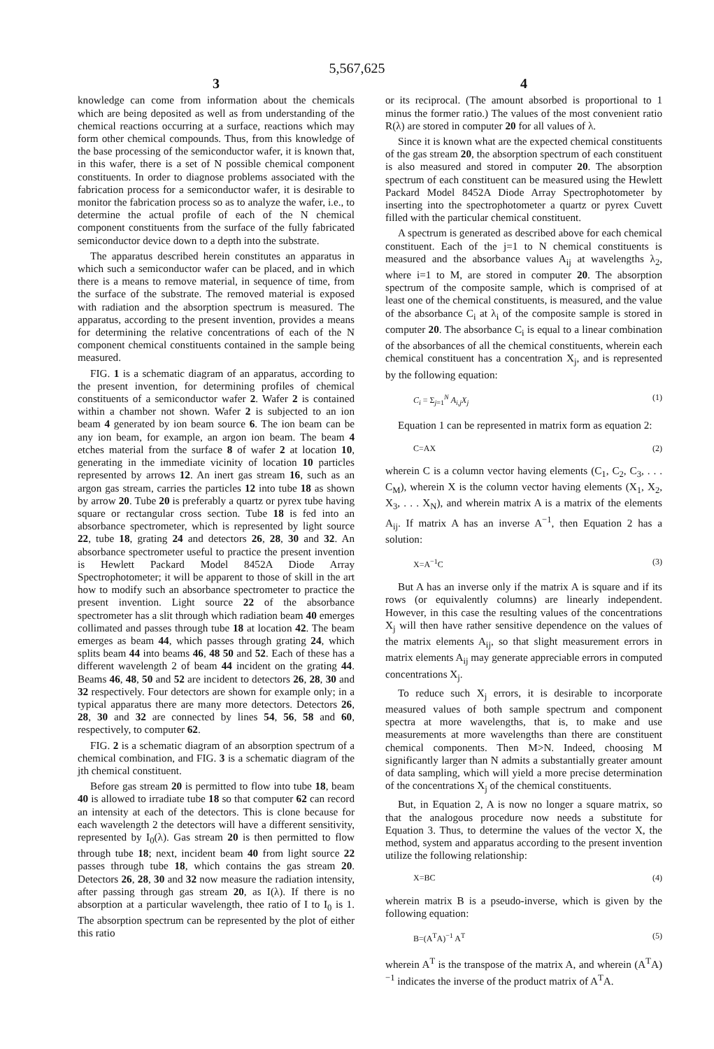5,567,625
3
knowledge can come from information about the chemicals which are being deposited as well as from understanding of the chemical reactions occurring at a surface, reactions which may form other chemical compounds. Thus, from this knowledge of the base processing of the semiconductor wafer, it is known that, in this wafer, there is a set of N possible chemical component constituents. In order to diagnose problems associated with the fabrication process for a semiconductor wafer, it is desirable to monitor the fabrication process so as to analyze the wafer, i.e., to determine the actual profile of each of the N chemical component constituents from the surface of the fully fabricated semiconductor device down to a depth into the substrate.
The apparatus described herein constitutes an apparatus in which such a semiconductor wafer can be placed, and in which there is a means to remove material, in sequence of time, from the surface of the substrate. The removed material is exposed with radiation and the absorption spectrum is measured. The apparatus, according to the present invention, provides a means for determining the relative concentrations of each of the N component chemical constituents contained in the sample being measured.
FIG. 1 is a schematic diagram of an apparatus, according to the present invention, for determining profiles of chemical constituents of a semiconductor wafer 2. Wafer 2 is contained within a chamber not shown. Wafer 2 is subjected to an ion beam 4 generated by ion beam source 6. The ion beam can be any ion beam, for example, an argon ion beam. The beam 4 etches material from the surface 8 of wafer 2 at location 10, generating in the immediate vicinity of location 10 particles represented by arrows 12. An inert gas stream 16, such as an argon gas stream, carries the particles 12 into tube 18 as shown by arrow 20. Tube 20 is preferably a quartz or pyrex tube having square or rectangular cross section. Tube 18 is fed into an absorbance spectrometer, which is represented by light source 22, tube 18, grating 24 and detectors 26, 28, 30 and 32. An absorbance spectrometer useful to practice the present invention is Hewlett Packard Model 8452A Diode Array Spectrophotometer; it will be apparent to those of skill in the art how to modify such an absorbance spectrometer to practice the present invention. Light source 22 of the absorbance spectrometer has a slit through which radiation beam 40 emerges collimated and passes through tube 18 at location 42. The beam emerges as beam 44, which passes through grating 24, which splits beam 44 into beams 46, 48 50 and 52. Each of these has a different wavelength 2 of beam 44 incident on the grating 44. Beams 46, 48, 50 and 52 are incident to detectors 26, 28, 30 and 32 respectively. Four detectors are shown for example only; in a typical apparatus there are many more detectors. Detectors 26, 28, 30 and 32 are connected by lines 54, 56, 58 and 60, respectively, to computer 62.
FIG. 2 is a schematic diagram of an absorption spectrum of a chemical combination, and FIG. 3 is a schematic diagram of the jth chemical constituent.
Before gas stream 20 is permitted to flow into tube 18, beam 40 is allowed to irradiate tube 18 so that computer 62 can record an intensity at each of the detectors. This is clone because for each wavelength 2 the detectors will have a different sensitivity, represented by I<sub>0</sub>(λ). Gas stream 20 is then permitted to flow through tube 18; next, incident beam 40 from light source 22 passes through tube 18, which contains the gas stream 20. Detectors 26, 28, 30 and 32 now measure the radiation intensity, after passing through gas stream 20, as I(λ). If there is no absorption at a particular wavelength, thee ratio of I to I<sub>0</sub> is 1. The absorption spectrum can be represented by the plot of either this ratio
4
or its reciprocal. (The amount absorbed is proportional to 1 minus the former ratio.) The values of the most convenient ratio R(λ) are stored in computer 20 for all values of λ.
Since it is known what are the expected chemical constituents of the gas stream 20, the absorption spectrum of each constituent is also measured and stored in computer 20. The absorption spectrum of each constituent can be measured using the Hewlett Packard Model 8452A Diode Array Spectrophotometer by inserting into the spectrophotometer a quartz or pyrex Cuvett filled with the particular chemical constituent.
A spectrum is generated as described above for each chemical constituent. Each of the j=1 to N chemical constituents is measured and the absorbance values A<sub>ij</sub> at wavelengths λ<sub>2</sub>, where i=1 to M, are stored in computer 20. The absorption spectrum of the composite sample, which is comprised of at least one of the chemical constituents, is measured, and the value of the absorbance C<sub>i</sub> at λ<sub>i</sub> of the composite sample is stored in computer 20. The absorbance C<sub>i</sub> is equal to a linear combination of the absorbances of all the chemical constituents, wherein each chemical constituent has a concentration X<sub>j</sub>, and is represented by the following equation:
C<sub>i</sub> = Σ<sub>j=1</sub><sup>N</sup> A<sub>i,j</sub>X<sub>j</sub> (1)
Equation 1 can be represented in matrix form as equation 2:
C=AX (2)
wherein C is a column vector having elements (C<sub>1</sub>, C<sub>2</sub>, C<sub>3</sub>, . . . C<sub>M</sub>), wherein X is the column vector having elements (X<sub>1</sub>, X<sub>2</sub>, X<sub>3</sub>, . . . X<sub>N</sub>), and wherein matrix A is a matrix of the elements A<sub>ij</sub>. If matrix A has an inverse A<sup>−1</sup>, then Equation 2 has a solution:
X=A<sup>−1</sup>C (3)
But A has an inverse only if the matrix A is square and if its rows (or equivalently columns) are linearly independent. However, in this case the resulting values of the concentrations X<sub>j</sub> will then have rather sensitive dependence on the values of the matrix elements A<sub>ij</sub>, so that slight measurement errors in matrix elements A<sub>ij</sub> may generate appreciable errors in computed concentrations X<sub>j</sub>.
To reduce such X<sub>j</sub> errors, it is desirable to incorporate measured values of both sample spectrum and component spectra at more wavelengths, that is, to make and use measurements at more wavelengths than there are constituent chemical components. Then M>N. Indeed, choosing M significantly larger than N admits a substantially greater amount of data sampling, which will yield a more precise determination of the concentrations X<sub>j</sub> of the chemical constituents.
But, in Equation 2, A is now no longer a square matrix, so that the analogous procedure now needs a substitute for Equation 3. Thus, to determine the values of the vector X, the method, system and apparatus according to the present invention utilize the following relationship:
X=BC (4)
wherein matrix B is a pseudo-inverse, which is given by the following equation:
B=(A<sup>T</sup>A)<sup>−1</sup> A<sup>T</sup> (5)
wherein A<sup>T</sup> is the transpose of the matrix A, and wherein (A<sup>T</sup>A)<sup>−1</sup> indicates the inverse of the product matrix of A<sup>T</sup>A.